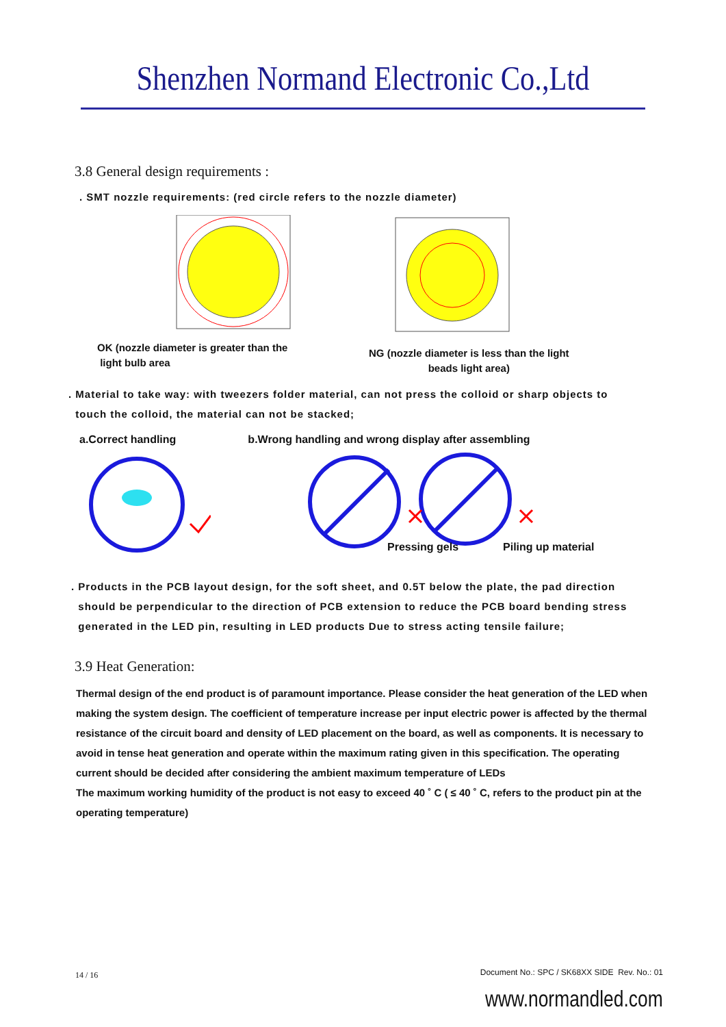Shenzhen Normand Electronic Co.,Ltd
3.8 General design requirements :
. SMT nozzle requirements: (red circle refers to the nozzle diameter)
OK (nozzle diameter is greater than the
light bulb area
NG (nozzle diameter is less than the light
beads light area)
. Material to take way: with tweezers folder material, can not press the colloid or sharp objects to
touch the colloid, the material can not be stacked;
a.Correct handling b.Wrong handling and wrong display after assembling
Pressing gels
Piling up material
. Products in the PCB layout design, for the soft sheet, and 0.5T below the plate, the pad direction
should be perpendicular to the direction of PCB extension to reduce the PCB board bending stress
generated in the LED pin, resulting in LED products Due to stress acting tensile failure;
3.9 Heat Generation:
Thermal design of the end product is of paramount importance. Please consider the heat generation of the LED when making the system design. The coefficient of temperature increase per input electric power is affected by the thermal resistance of the circuit board and density of LED placement on the board, as well as components. It is necessary to avoid in tense heat generation and operate within the maximum rating given in this specification. The operating current should be decided after considering the ambient maximum temperature of LEDs
The maximum working humidity of the product is not easy to exceed 40 ˚ C ( ≤ 40 ˚ C, refers to the product pin at the operating temperature)
14 / 16 Document No.: SPC / SK68XX SIDE Rev. No.: 01
www.normandled.com